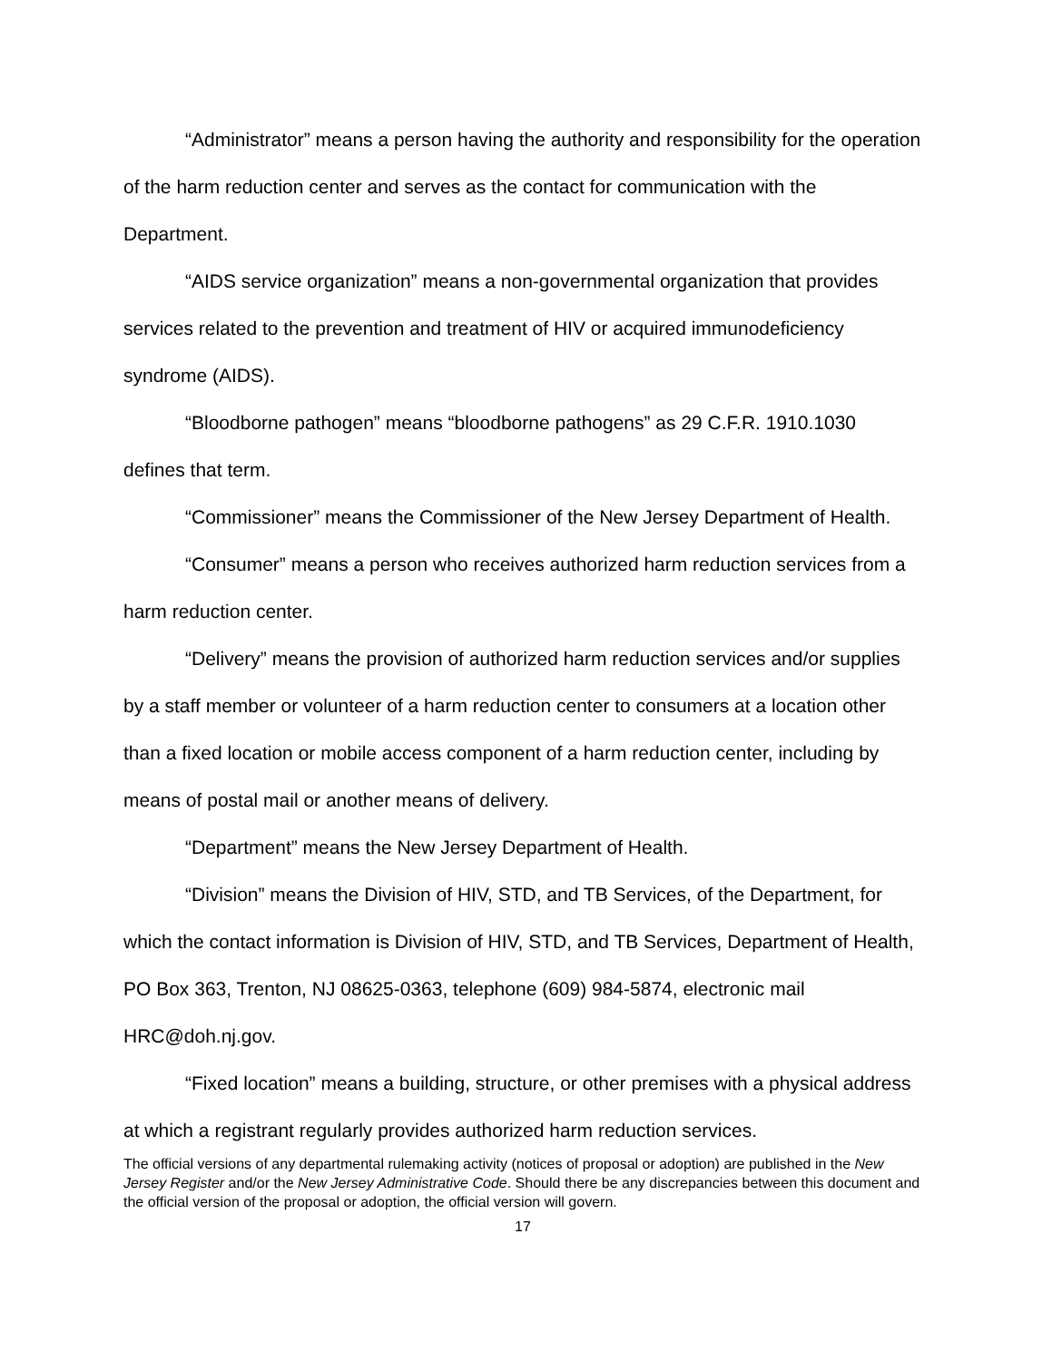“Administrator” means a person having the authority and responsibility for the operation of the harm reduction center and serves as the contact for communication with the Department.
“AIDS service organization” means a non-governmental organization that provides services related to the prevention and treatment of HIV or acquired immunodeficiency syndrome (AIDS).
“Bloodborne pathogen” means “bloodborne pathogens” as 29 C.F.R. 1910.1030 defines that term.
“Commissioner” means the Commissioner of the New Jersey Department of Health.
“Consumer” means a person who receives authorized harm reduction services from a harm reduction center.
“Delivery” means the provision of authorized harm reduction services and/or supplies by a staff member or volunteer of a harm reduction center to consumers at a location other than a fixed location or mobile access component of a harm reduction center, including by means of postal mail or another means of delivery.
“Department” means the New Jersey Department of Health.
“Division” means the Division of HIV, STD, and TB Services, of the Department, for which the contact information is Division of HIV, STD, and TB Services, Department of Health, PO Box 363, Trenton, NJ 08625-0363, telephone (609) 984-5874, electronic mail HRC@doh.nj.gov.
“Fixed location” means a building, structure, or other premises with a physical address at which a registrant regularly provides authorized harm reduction services.
The official versions of any departmental rulemaking activity (notices of proposal or adoption) are published in the New Jersey Register and/or the New Jersey Administrative Code. Should there be any discrepancies between this document and the official version of the proposal or adoption, the official version will govern.
17